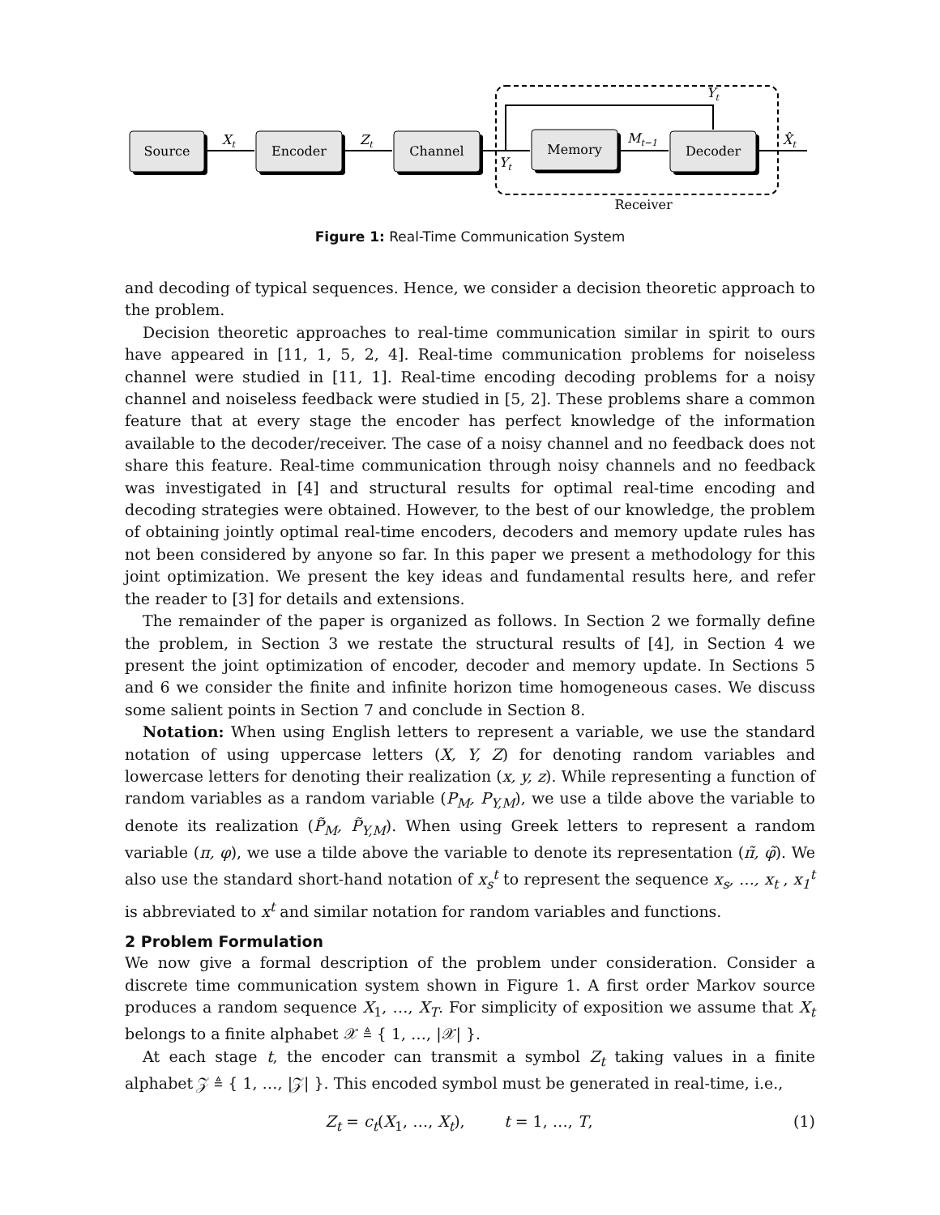Source
Encoder
Channel
Memory
Decoder
Xt
Zt
Yt
Mt−1
Yt
X̂t
Receiver
Figure 1: Real-Time Communication System
and decoding of typical sequences. Hence, we consider a decision theoretic approach to the problem.
Decision theoretic approaches to real-time communication similar in spirit to ours have appeared in [11, 1, 5, 2, 4]. Real-time communication problems for noiseless channel were studied in [11, 1]. Real-time encoding decoding problems for a noisy channel and noiseless feedback were studied in [5, 2]. These problems share a common feature that at every stage the encoder has perfect knowledge of the information available to the decoder/receiver. The case of a noisy channel and no feedback does not share this feature. Real-time communication through noisy channels and no feedback was investigated in [4] and structural results for optimal real-time encoding and decoding strategies were obtained. However, to the best of our knowledge, the problem of obtaining jointly optimal real-time encoders, decoders and memory update rules has not been considered by anyone so far. In this paper we present a methodology for this joint optimization. We present the key ideas and fundamental results here, and refer the reader to [3] for details and extensions.
The remainder of the paper is organized as follows. In Section 2 we formally define the problem, in Section 3 we restate the structural results of [4], in Section 4 we present the joint optimization of encoder, decoder and memory update. In Sections 5 and 6 we consider the finite and infinite horizon time homogeneous cases. We discuss some salient points in Section 7 and conclude in Section 8.
Notation: When using English letters to represent a variable, we use the standard notation of using uppercase letters (X, Y, Z) for denoting random variables and lowercase letters for denoting their realization (x, y, z). While representing a function of random variables as a random variable (P<sub>M</sub>, P<sub>Y,M</sub>), we use a tilde above the variable to denote its realization (P̃<sub>M</sub>, P̃<sub>Y,M</sub>). When using Greek letters to represent a random variable (π, φ), we use a tilde above the variable to denote its representation (π̃, φ̃). We also use the standard short-hand notation of x<sub>s</sub><sup>t</sup> to represent the sequence x<sub>s</sub>, …, x<sub>t</sub> , x<sub>1</sub><sup>t</sup> is abbreviated to x<sup>t</sup> and similar notation for random variables and functions.
2 Problem Formulation
We now give a formal description of the problem under consideration. Consider a discrete time communication system shown in Figure 1. A first order Markov source produces a random sequence X<sub>1</sub>, …, X<sub>T</sub>. For simplicity of exposition we assume that X<sub>t</sub> belongs to a finite alphabet 𝒳 ≜ { 1, …, |𝒳| }.
At each stage t, the encoder can transmit a symbol Z<sub>t</sub> taking values in a finite alphabet 𝒵 ≜ { 1, …, |𝒵| }. This encoded symbol must be generated in real-time, i.e.,
Z<sub>t</sub> = c<sub>t</sub>(X<sub>1</sub>, …, X<sub>t</sub>), t = 1, …, T, (1)